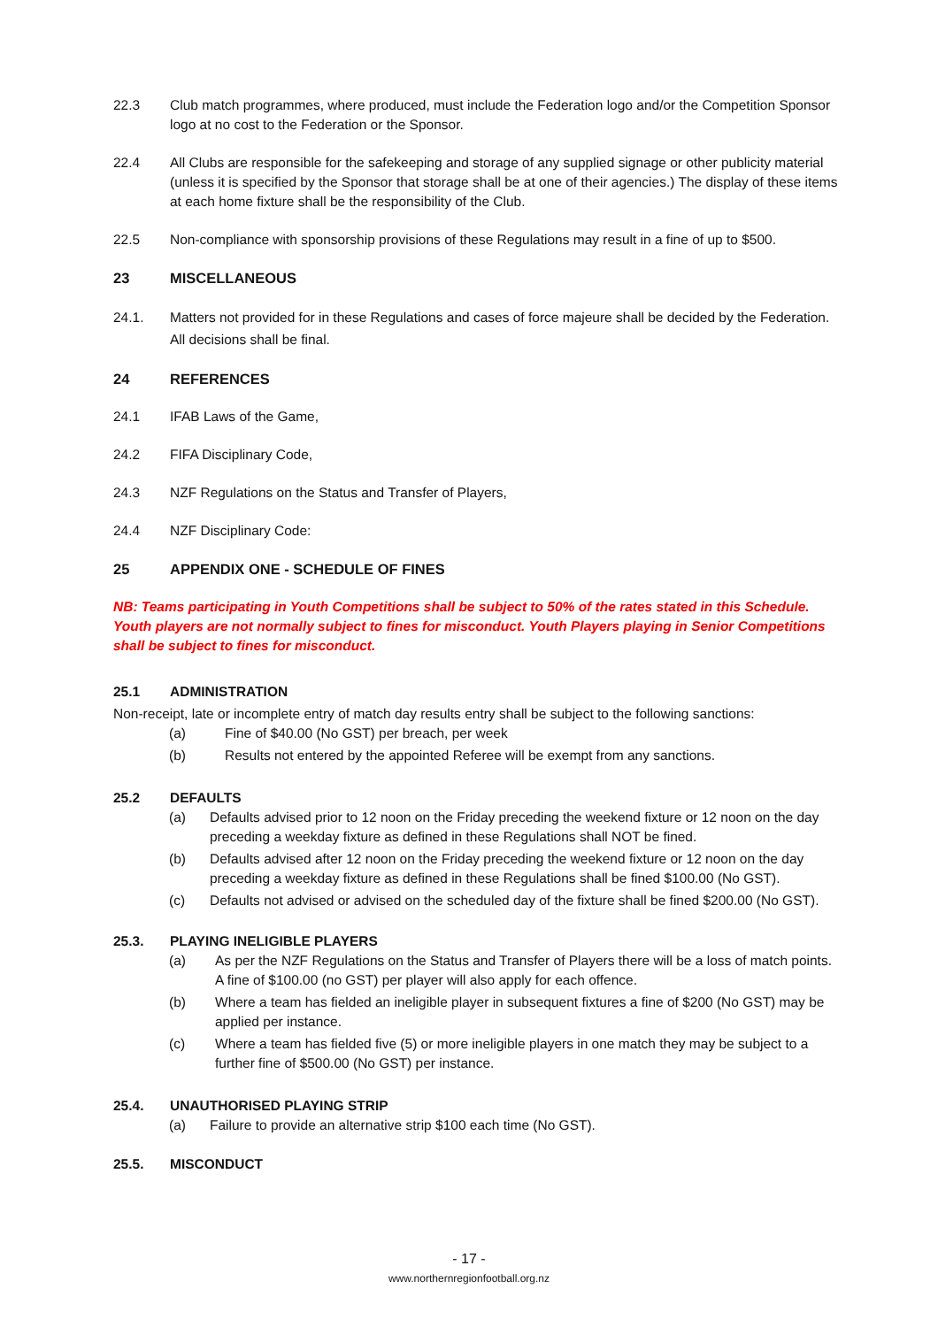22.3 Club match programmes, where produced, must include the Federation logo and/or the Competition Sponsor logo at no cost to the Federation or the Sponsor.
22.4 All Clubs are responsible for the safekeeping and storage of any supplied signage or other publicity material (unless it is specified by the Sponsor that storage shall be at one of their agencies.) The display of these items at each home fixture shall be the responsibility of the Club.
22.5 Non-compliance with sponsorship provisions of these Regulations may result in a fine of up to $500.
23 MISCELLANEOUS
24.1. Matters not provided for in these Regulations and cases of force majeure shall be decided by the Federation. All decisions shall be final.
24 REFERENCES
24.1 IFAB Laws of the Game,
24.2 FIFA Disciplinary Code,
24.3 NZF Regulations on the Status and Transfer of Players,
24.4 NZF Disciplinary Code:
25 APPENDIX ONE - SCHEDULE OF FINES
NB: Teams participating in Youth Competitions shall be subject to 50% of the rates stated in this Schedule. Youth players are not normally subject to fines for misconduct. Youth Players playing in Senior Competitions shall be subject to fines for misconduct.
25.1 ADMINISTRATION
Non-receipt, late or incomplete entry of match day results entry shall be subject to the following sanctions:
(a) Fine of $40.00 (No GST) per breach, per week
(b) Results not entered by the appointed Referee will be exempt from any sanctions.
25.2 DEFAULTS
(a) Defaults advised prior to 12 noon on the Friday preceding the weekend fixture or 12 noon on the day preceding a weekday fixture as defined in these Regulations shall NOT be fined.
(b) Defaults advised after 12 noon on the Friday preceding the weekend fixture or 12 noon on the day preceding a weekday fixture as defined in these Regulations shall be fined $100.00 (No GST).
(c) Defaults not advised or advised on the scheduled day of the fixture shall be fined $200.00 (No GST).
25.3. PLAYING INELIGIBLE PLAYERS
(a) As per the NZF Regulations on the Status and Transfer of Players there will be a loss of match points. A fine of $100.00 (no GST) per player will also apply for each offence.
(b) Where a team has fielded an ineligible player in subsequent fixtures a fine of $200 (No GST) may be applied per instance.
(c) Where a team has fielded five (5) or more ineligible players in one match they may be subject to a further fine of $500.00 (No GST) per instance.
25.4. UNAUTHORISED PLAYING STRIP
(a) Failure to provide an alternative strip $100 each time (No GST).
25.5. MISCONDUCT
- 17 -
www.northernregionfootball.org.nz